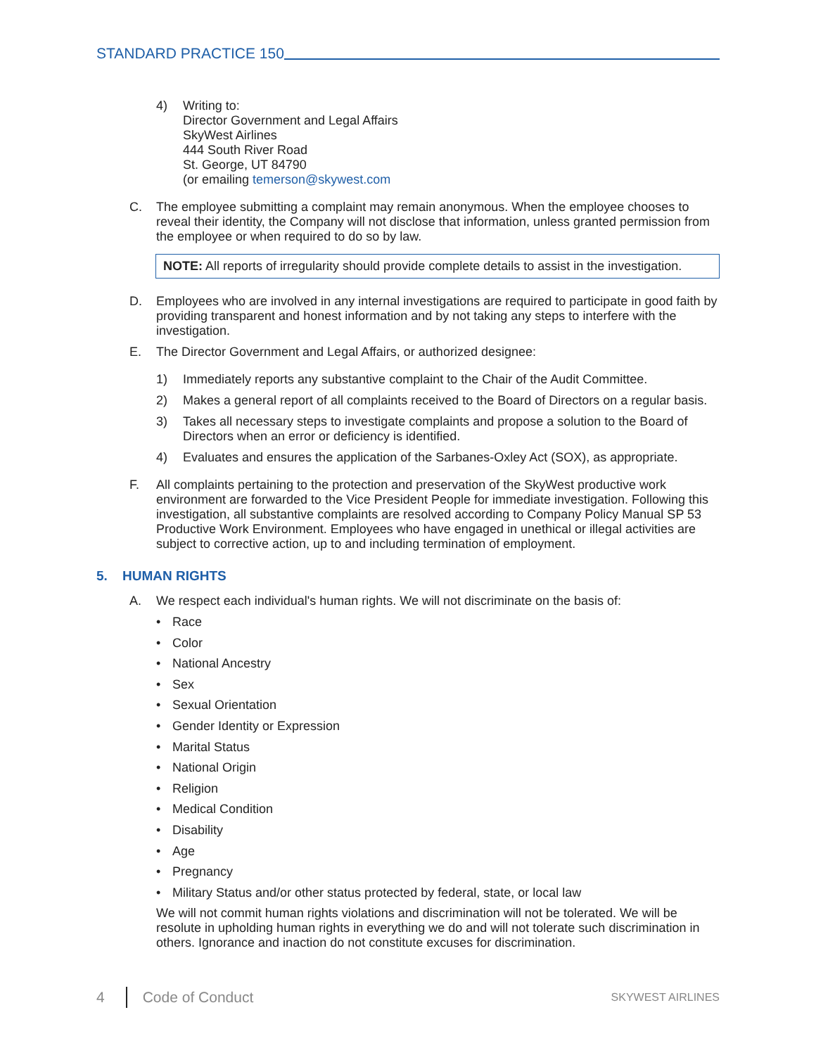STANDARD PRACTICE 150
4) Writing to:
Director Government and Legal Affairs
SkyWest Airlines
444 South River Road
St. George, UT 84790
(or emailing temerson@skywest.com
C. The employee submitting a complaint may remain anonymous. When the employee chooses to reveal their identity, the Company will not disclose that information, unless granted permission from the employee or when required to do so by law.
NOTE: All reports of irregularity should provide complete details to assist in the investigation.
D. Employees who are involved in any internal investigations are required to participate in good faith by providing transparent and honest information and by not taking any steps to interfere with the investigation.
E. The Director Government and Legal Affairs, or authorized designee:
1) Immediately reports any substantive complaint to the Chair of the Audit Committee.
2) Makes a general report of all complaints received to the Board of Directors on a regular basis.
3) Takes all necessary steps to investigate complaints and propose a solution to the Board of Directors when an error or deficiency is identified.
4) Evaluates and ensures the application of the Sarbanes-Oxley Act (SOX), as appropriate.
F. All complaints pertaining to the protection and preservation of the SkyWest productive work environment are forwarded to the Vice President People for immediate investigation. Following this investigation, all substantive complaints are resolved according to Company Policy Manual SP 53 Productive Work Environment. Employees who have engaged in unethical or illegal activities are subject to corrective action, up to and including termination of employment.
5. HUMAN RIGHTS
A. We respect each individual's human rights. We will not discriminate on the basis of:
• Race
• Color
• National Ancestry
• Sex
• Sexual Orientation
• Gender Identity or Expression
• Marital Status
• National Origin
• Religion
• Medical Condition
• Disability
• Age
• Pregnancy
• Military Status and/or other status protected by federal, state, or local law
We will not commit human rights violations and discrimination will not be tolerated. We will be resolute in upholding human rights in everything we do and will not tolerate such discrimination in others. Ignorance and inaction do not constitute excuses for discrimination.
4 Code of Conduct SKYWEST AIRLINES